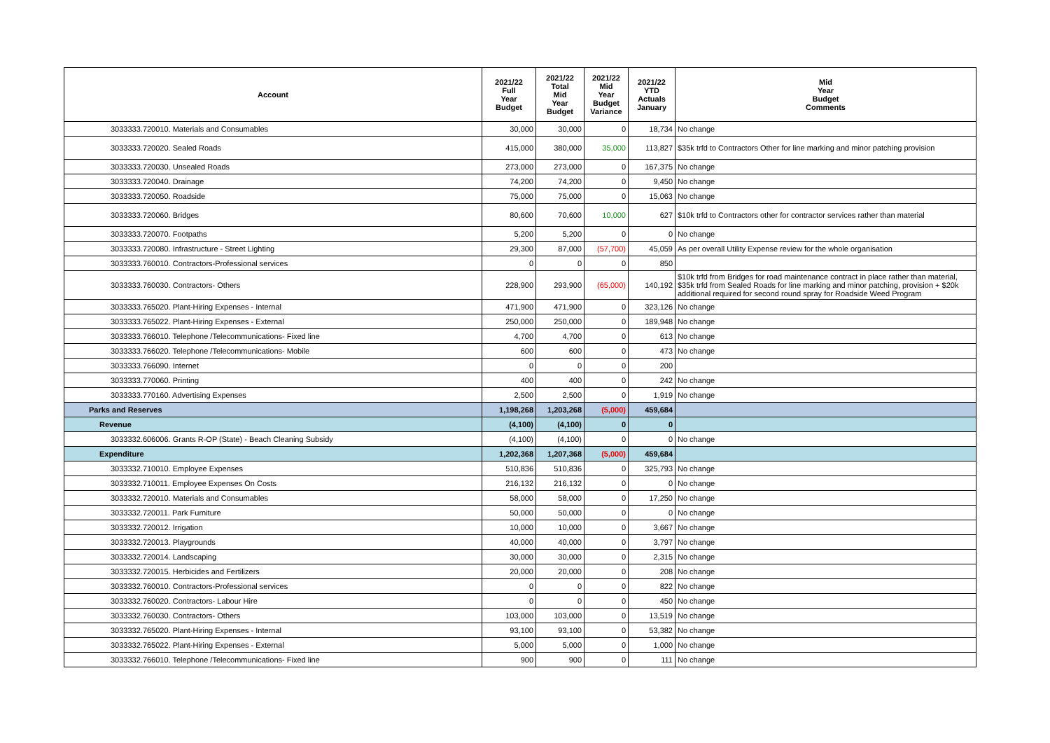| Account | 2021/22 Full Year Budget | 2021/22 Total Mid Year Budget | 2021/22 Mid Year Budget Variance | 2021/22 YTD Actuals January | Mid Year Budget Comments |
| --- | --- | --- | --- | --- | --- |
| 3033333.720010. Materials and Consumables | 30,000 | 30,000 | 0 | 18,734 | No change |
| 3033333.720020. Sealed Roads | 415,000 | 380,000 | 35,000 | 113,827 | $35k trfd to Contractors Other for line marking and minor patching provision |
| 3033333.720030. Unsealed Roads | 273,000 | 273,000 | 0 | 167,375 | No change |
| 3033333.720040. Drainage | 74,200 | 74,200 | 0 | 9,450 | No change |
| 3033333.720050. Roadside | 75,000 | 75,000 | 0 | 15,063 | No change |
| 3033333.720060. Bridges | 80,600 | 70,600 | 10,000 | 627 | $10k trfd to Contractors other for contractor services rather than material |
| 3033333.720070. Footpaths | 5,200 | 5,200 | 0 | 0 | No change |
| 3033333.720080. Infrastructure - Street Lighting | 29,300 | 87,000 | (57,700) | 45,059 | As per overall Utility Expense review for the whole organisation |
| 3033333.760010. Contractors-Professional services | 0 | 0 | 0 | 850 | |
| 3033333.760030. Contractors- Others | 228,900 | 293,900 | (65,000) | 140,192 | $10k trfd from Bridges for road maintenance contract in place rather than material, $35k trfd from Sealed Roads for line marking and minor patching, provision + $20k additional required for second round spray for Roadside Weed Program |
| 3033333.765020. Plant-Hiring Expenses - Internal | 471,900 | 471,900 | 0 | 323,126 | No change |
| 3033333.765022. Plant-Hiring Expenses - External | 250,000 | 250,000 | 0 | 189,948 | No change |
| 3033333.766010. Telephone /Telecommunications- Fixed line | 4,700 | 4,700 | 0 | 613 | No change |
| 3033333.766020. Telephone /Telecommunications- Mobile | 600 | 600 | 0 | 473 | No change |
| 3033333.766090. Internet | 0 | 0 | 0 | 200 | |
| 3033333.770060. Printing | 400 | 400 | 0 | 242 | No change |
| 3033333.770160. Advertising Expenses | 2,500 | 2,500 | 0 | 1,919 | No change |
| Parks and Reserves | 1,198,268 | 1,203,268 | (5,000) | 459,684 | |
| Revenue | (4,100) | (4,100) | 0 | 0 | |
| 3033332.606006. Grants R-OP (State) - Beach Cleaning Subsidy | (4,100) | (4,100) | 0 | 0 | No change |
| Expenditure | 1,202,368 | 1,207,368 | (5,000) | 459,684 | |
| 3033332.710010. Employee Expenses | 510,836 | 510,836 | 0 | 325,793 | No change |
| 3033332.710011. Employee Expenses On Costs | 216,132 | 216,132 | 0 | 0 | No change |
| 3033332.720010. Materials and Consumables | 58,000 | 58,000 | 0 | 17,250 | No change |
| 3033332.720011. Park Furniture | 50,000 | 50,000 | 0 | 0 | No change |
| 3033332.720012. Irrigation | 10,000 | 10,000 | 0 | 3,667 | No change |
| 3033332.720013. Playgrounds | 40,000 | 40,000 | 0 | 3,797 | No change |
| 3033332.720014. Landscaping | 30,000 | 30,000 | 0 | 2,315 | No change |
| 3033332.720015. Herbicides and Fertilizers | 20,000 | 20,000 | 0 | 208 | No change |
| 3033332.760010. Contractors-Professional services | 0 | 0 | 0 | 822 | No change |
| 3033332.760020. Contractors- Labour Hire | 0 | 0 | 0 | 450 | No change |
| 3033332.760030. Contractors- Others | 103,000 | 103,000 | 0 | 13,519 | No change |
| 3033332.765020. Plant-Hiring Expenses - Internal | 93,100 | 93,100 | 0 | 53,382 | No change |
| 3033332.765022. Plant-Hiring Expenses - External | 5,000 | 5,000 | 0 | 1,000 | No change |
| 3033332.766010. Telephone /Telecommunications- Fixed line | 900 | 900 | 0 | 111 | No change |